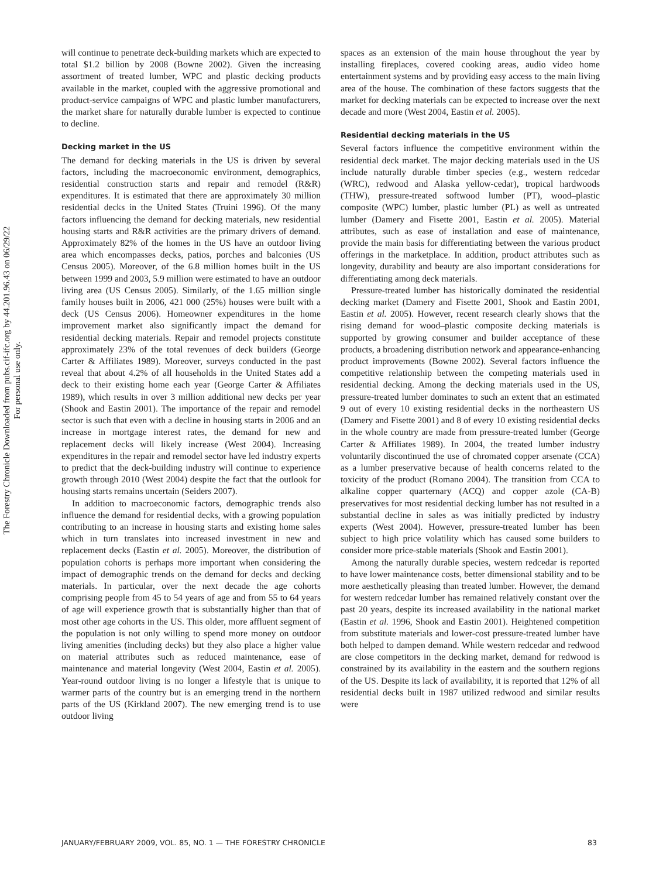The Forestry Chronicle Downloaded from pubs.cif-ifc.org by 44.201.96.43 on 06/29/22
For personal use only.
will continue to penetrate deck-building markets which are expected to total $1.2 billion by 2008 (Bowne 2002). Given the increasing assortment of treated lumber, WPC and plastic decking products available in the market, coupled with the aggressive promotional and product-service campaigns of WPC and plastic lumber manufacturers, the market share for naturally durable lumber is expected to continue to decline.
Decking market in the US
The demand for decking materials in the US is driven by several factors, including the macroeconomic environment, demographics, residential construction starts and repair and remodel (R&R) expenditures. It is estimated that there are approximately 30 million residential decks in the United States (Truini 1996). Of the many factors influencing the demand for decking materials, new residential housing starts and R&R activities are the primary drivers of demand. Approximately 82% of the homes in the US have an outdoor living area which encompasses decks, patios, porches and balconies (US Census 2005). Moreover, of the 6.8 million homes built in the US between 1999 and 2003, 5.9 million were estimated to have an outdoor living area (US Census 2005). Similarly, of the 1.65 million single family houses built in 2006, 421 000 (25%) houses were built with a deck (US Census 2006). Homeowner expenditures in the home improvement market also significantly impact the demand for residential decking materials. Repair and remodel projects constitute approximately 23% of the total revenues of deck builders (George Carter & Affiliates 1989). Moreover, surveys conducted in the past reveal that about 4.2% of all households in the United States add a deck to their existing home each year (George Carter & Affiliates 1989), which results in over 3 million additional new decks per year (Shook and Eastin 2001). The importance of the repair and remodel sector is such that even with a decline in housing starts in 2006 and an increase in mortgage interest rates, the demand for new and replacement decks will likely increase (West 2004). Increasing expenditures in the repair and remodel sector have led industry experts to predict that the deck-building industry will continue to experience growth through 2010 (West 2004) despite the fact that the outlook for housing starts remains uncertain (Seiders 2007).
In addition to macroeconomic factors, demographic trends also influence the demand for residential decks, with a growing population contributing to an increase in housing starts and existing home sales which in turn translates into increased investment in new and replacement decks (Eastin et al. 2005). Moreover, the distribution of population cohorts is perhaps more important when considering the impact of demographic trends on the demand for decks and decking materials. In particular, over the next decade the age cohorts comprising people from 45 to 54 years of age and from 55 to 64 years of age will experience growth that is substantially higher than that of most other age cohorts in the US. This older, more affluent segment of the population is not only willing to spend more money on outdoor living amenities (including decks) but they also place a higher value on material attributes such as reduced maintenance, ease of maintenance and material longevity (West 2004, Eastin et al. 2005). Year-round outdoor living is no longer a lifestyle that is unique to warmer parts of the country but is an emerging trend in the northern parts of the US (Kirkland 2007). The new emerging trend is to use outdoor living
spaces as an extension of the main house throughout the year by installing fireplaces, covered cooking areas, audio video home entertainment systems and by providing easy access to the main living area of the house. The combination of these factors suggests that the market for decking materials can be expected to increase over the next decade and more (West 2004, Eastin et al. 2005).
Residential decking materials in the US
Several factors influence the competitive environment within the residential deck market. The major decking materials used in the US include naturally durable timber species (e.g., western redcedar (WRC), redwood and Alaska yellow-cedar), tropical hardwoods (THW), pressure-treated softwood lumber (PT), wood–plastic composite (WPC) lumber, plastic lumber (PL) as well as untreated lumber (Damery and Fisette 2001, Eastin et al. 2005). Material attributes, such as ease of installation and ease of maintenance, provide the main basis for differentiating between the various product offerings in the marketplace. In addition, product attributes such as longevity, durability and beauty are also important considerations for differentiating among deck materials.
Pressure-treated lumber has historically dominated the residential decking market (Damery and Fisette 2001, Shook and Eastin 2001, Eastin et al. 2005). However, recent research clearly shows that the rising demand for wood–plastic composite decking materials is supported by growing consumer and builder acceptance of these products, a broadening distribution network and appearance-enhancing product improvements (Bowne 2002). Several factors influence the competitive relationship between the competing materials used in residential decking. Among the decking materials used in the US, pressure-treated lumber dominates to such an extent that an estimated 9 out of every 10 existing residential decks in the northeastern US (Damery and Fisette 2001) and 8 of every 10 existing residential decks in the whole country are made from pressure-treated lumber (George Carter & Affiliates 1989). In 2004, the treated lumber industry voluntarily discontinued the use of chromated copper arsenate (CCA) as a lumber preservative because of health concerns related to the toxicity of the product (Romano 2004). The transition from CCA to alkaline copper quarternary (ACQ) and copper azole (CA-B) preservatives for most residential decking lumber has not resulted in a substantial decline in sales as was initially predicted by industry experts (West 2004). However, pressure-treated lumber has been subject to high price volatility which has caused some builders to consider more price-stable materials (Shook and Eastin 2001).
Among the naturally durable species, western redcedar is reported to have lower maintenance costs, better dimensional stability and to be more aesthetically pleasing than treated lumber. However, the demand for western redcedar lumber has remained relatively constant over the past 20 years, despite its increased availability in the national market (Eastin et al. 1996, Shook and Eastin 2001). Heightened competition from substitute materials and lower-cost pressure-treated lumber have both helped to dampen demand. While western redcedar and redwood are close competitors in the decking market, demand for redwood is constrained by its availability in the eastern and the southern regions of the US. Despite its lack of availability, it is reported that 12% of all residential decks built in 1987 utilized redwood and similar results were
JANUARY/FEBRUARY 2009, VOL. 85, NO. 1 — THE FORESTRY CHRONICLE 83